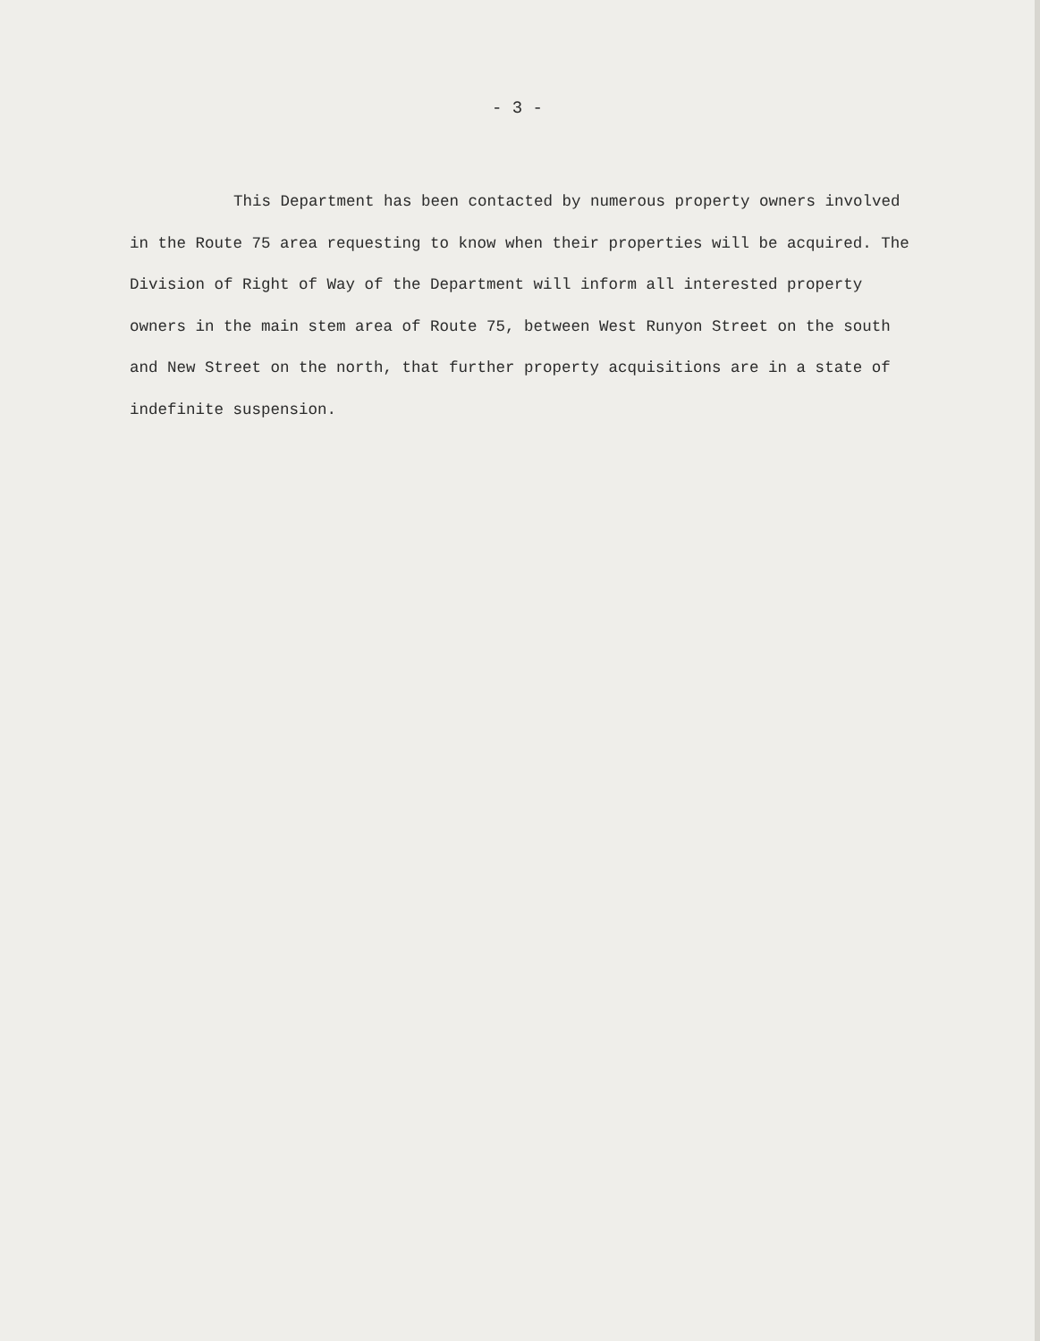- 3 -
This Department has been contacted by numerous property owners involved in the Route 75 area requesting to know when their properties will be acquired. The Division of Right of Way of the Department will inform all interested property owners in the main stem area of Route 75, between West Runyon Street on the south and New Street on the north, that further property acquisitions are in a state of indefinite suspension.